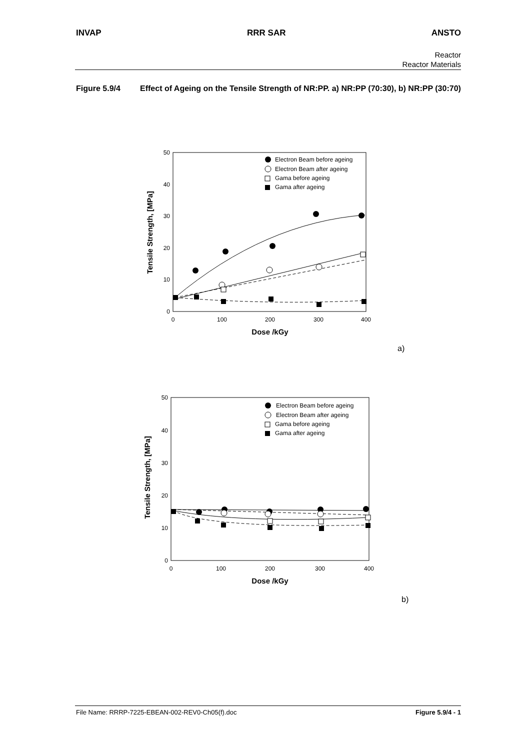INVAP RRR SAR ANSTO
Reactor
Reactor Materials
Figure 5.9/4 Effect of Ageing on the Tensile Strength of NR:PP. a) NR:PP (70:30), b) NR:PP (30:70)
0
10
20
30
40
50
0
100
200
300
400
Dose /kGy
Tensile Strength, [MPa]
Electron Beam before ageing
Electron Beam after ageing
Gama before ageing
Gama after ageing
a)
0
10
20
30
40
50
0
100
200
300
400
Dose /kGy
Tensile Strength, [MPa]
Electron Beam before ageing
Electron Beam after ageing
Gama before ageing
Gama after ageing
b)
File Name: RRRP-7225-EBEAN-002-REV0-Ch05(f).doc Figure 5.9/4 - 1